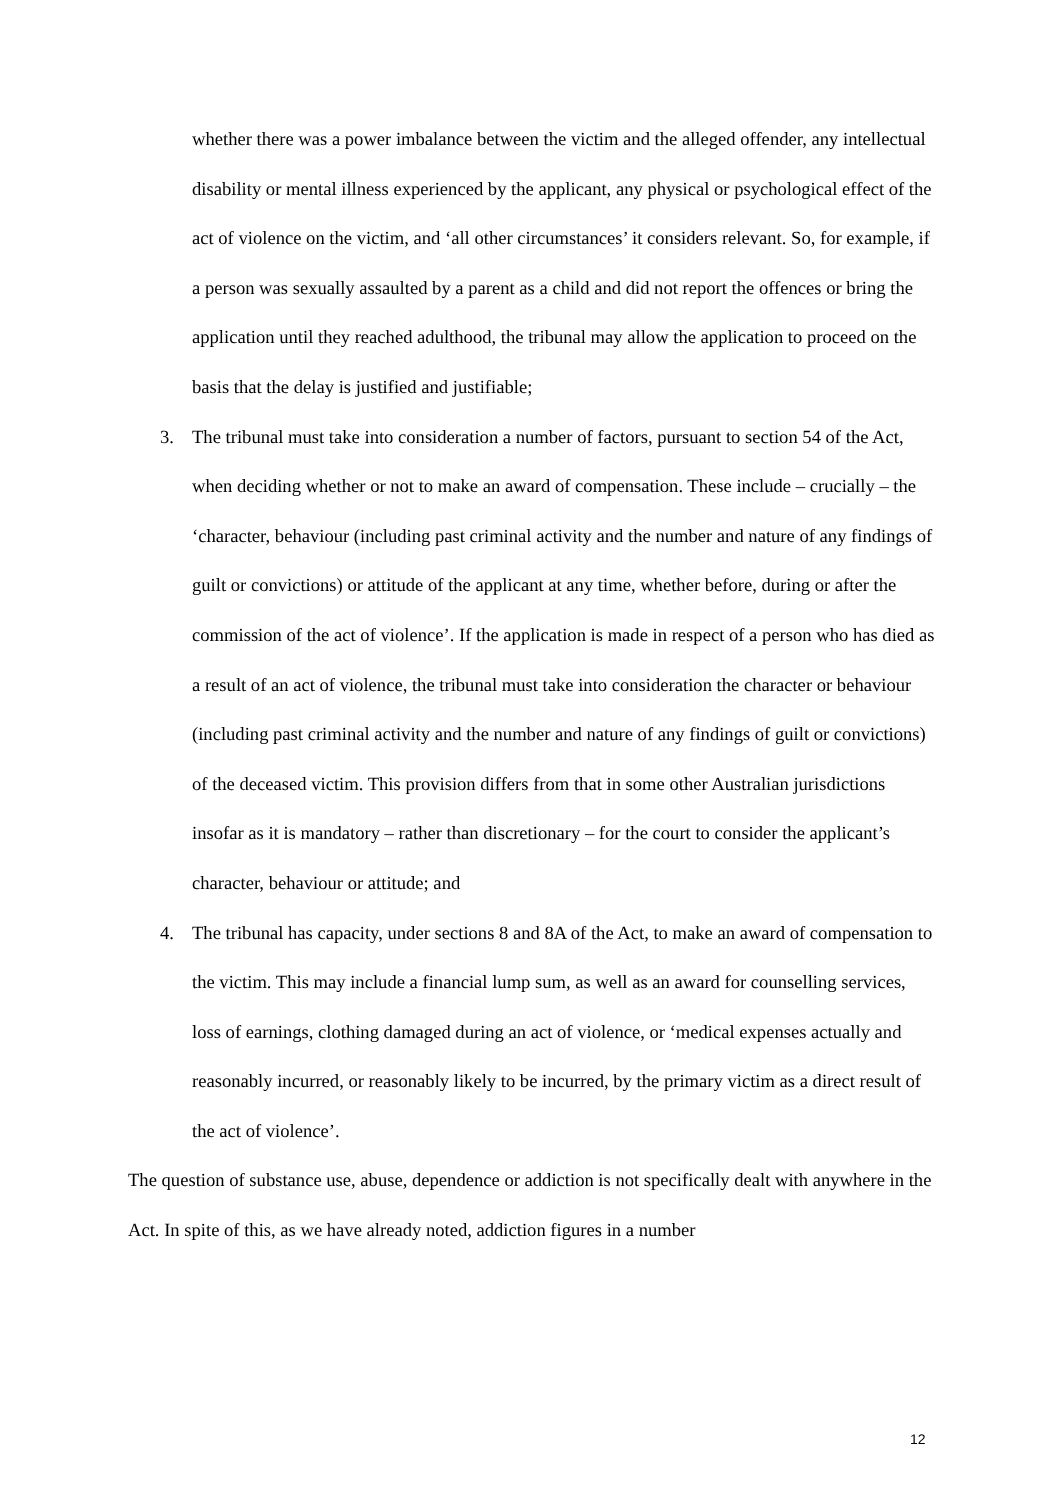whether there was a power imbalance between the victim and the alleged offender, any intellectual disability or mental illness experienced by the applicant, any physical or psychological effect of the act of violence on the victim, and ‘all other circumstances’ it considers relevant. So, for example, if a person was sexually assaulted by a parent as a child and did not report the offences or bring the application until they reached adulthood, the tribunal may allow the application to proceed on the basis that the delay is justified and justifiable;
3. The tribunal must take into consideration a number of factors, pursuant to section 54 of the Act, when deciding whether or not to make an award of compensation. These include – crucially – the ‘character, behaviour (including past criminal activity and the number and nature of any findings of guilt or convictions) or attitude of the applicant at any time, whether before, during or after the commission of the act of violence’. If the application is made in respect of a person who has died as a result of an act of violence, the tribunal must take into consideration the character or behaviour (including past criminal activity and the number and nature of any findings of guilt or convictions) of the deceased victim. This provision differs from that in some other Australian jurisdictions insofar as it is mandatory – rather than discretionary – for the court to consider the applicant’s character, behaviour or attitude; and
4. The tribunal has capacity, under sections 8 and 8A of the Act, to make an award of compensation to the victim. This may include a financial lump sum, as well as an award for counselling services, loss of earnings, clothing damaged during an act of violence, or ‘medical expenses actually and reasonably incurred, or reasonably likely to be incurred, by the primary victim as a direct result of the act of violence’.
The question of substance use, abuse, dependence or addiction is not specifically dealt with anywhere in the Act. In spite of this, as we have already noted, addiction figures in a number
12